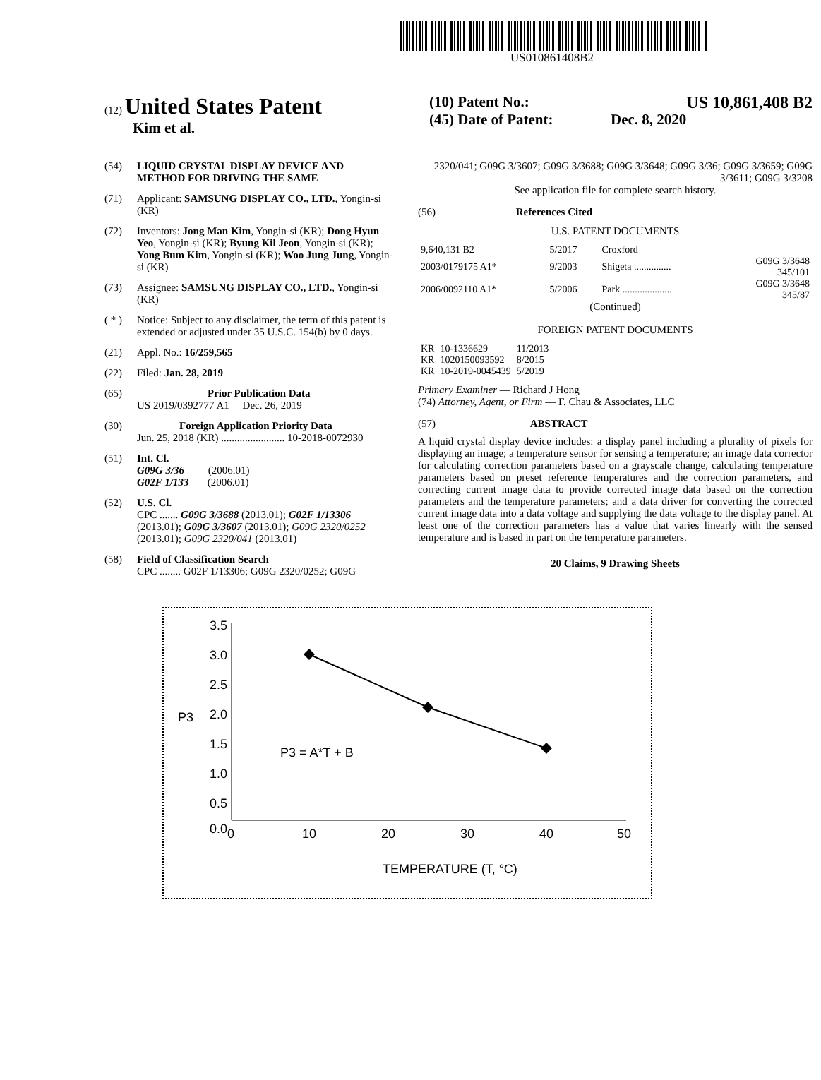US010861408B2
(12) United States Patent
Kim et al.
(10) Patent No.: US 10,861,408 B2
(45) Date of Patent: Dec. 8, 2020
(54) LIQUID CRYSTAL DISPLAY DEVICE AND METHOD FOR DRIVING THE SAME
(71) Applicant: SAMSUNG DISPLAY CO., LTD., Yongin-si (KR)
(72) Inventors: Jong Man Kim, Yongin-si (KR); Dong Hyun Yeo, Yongin-si (KR); Byung Kil Jeon, Yongin-si (KR); Yong Bum Kim, Yongin-si (KR); Woo Jung Jung, Yongin-si (KR)
(73) Assignee: SAMSUNG DISPLAY CO., LTD., Yongin-si (KR)
( * ) Notice: Subject to any disclaimer, the term of this patent is extended or adjusted under 35 U.S.C. 154(b) by 0 days.
(21) Appl. No.: 16/259,565
(22) Filed: Jan. 28, 2019
(65) Prior Publication Data
US 2019/0392777 A1 Dec. 26, 2019
(30) Foreign Application Priority Data
Jun. 25, 2018 (KR) ........................ 10-2018-0072930
(51) Int. Cl.
G09G 3/36 (2006.01)
G02F 1/133 (2006.01)
(52) U.S. Cl.
CPC ....... G09G 3/3688 (2013.01); G02F 1/13306 (2013.01); G09G 3/3607 (2013.01); G09G 2320/0252 (2013.01); G09G 2320/041 (2013.01)
(58) Field of Classification Search
CPC ........ G02F 1/13306; G09G 2320/0252; G09G
2320/041; G09G 3/3607; G09G 3/3688; G09G 3/3648; G09G 3/36; G09G 3/3659; G09G 3/3611; G09G 3/3208
See application file for complete search history.
(56) References Cited
U.S. PATENT DOCUMENTS
| 9,640,131 B2 | 5/2017 | Croxford | |
| 2003/0179175 A1* | 9/2003 | Shigeta ............... | G09G 3/3648 345/101 |
| 2006/0092110 A1* | 5/2006 | Park .................... | G09G 3/3648 345/87 |
(Continued)
FOREIGN PATENT DOCUMENTS
| KR | 10-1336629 | 11/2013 |
| KR | 1020150093592 | 8/2015 |
| KR | 10-2019-0045439 | 5/2019 |
Primary Examiner — Richard J Hong
(74) Attorney, Agent, or Firm — F. Chau & Associates, LLC
(57) ABSTRACT
A liquid crystal display device includes: a display panel including a plurality of pixels for displaying an image; a temperature sensor for sensing a temperature; an image data corrector for calculating correction parameters based on a grayscale change, calculating temperature parameters based on preset reference temperatures and the correction parameters, and correcting current image data to provide corrected image data based on the correction parameters and the temperature parameters; and a data driver for converting the corrected current image data into a data voltage and supplying the data voltage to the display panel. At least one of the correction parameters has a value that varies linearly with the sensed temperature and is based in part on the temperature parameters.
20 Claims, 9 Drawing Sheets
3.5
3.0
2.5
2.0
1.5
1.0
0.5
0.0
P3
0
10
20
30
40
50
P3 = A*T + B
TEMPERATURE (T, °C)